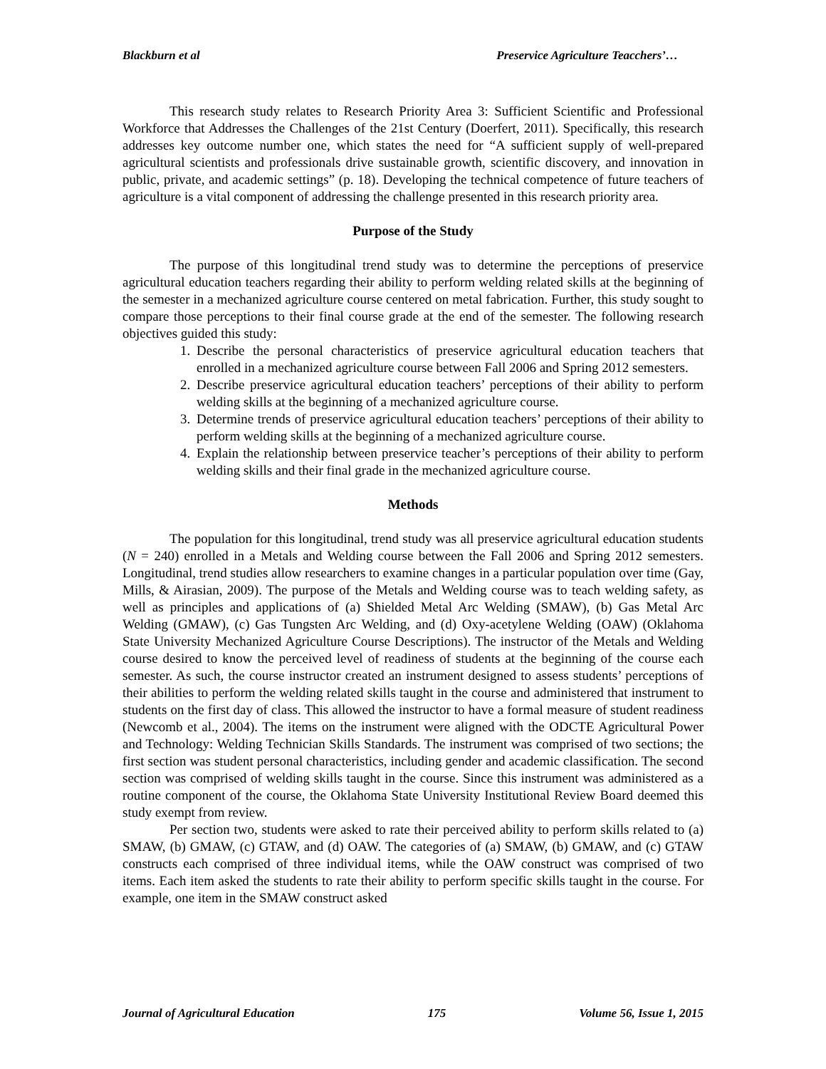Blackburn et al Preservice Agriculture Teacchers’…
This research study relates to Research Priority Area 3: Sufficient Scientific and Professional Workforce that Addresses the Challenges of the 21st Century (Doerfert, 2011). Specifically, this research addresses key outcome number one, which states the need for “A sufficient supply of well-prepared agricultural scientists and professionals drive sustainable growth, scientific discovery, and innovation in public, private, and academic settings” (p. 18). Developing the technical competence of future teachers of agriculture is a vital component of addressing the challenge presented in this research priority area.
Purpose of the Study
The purpose of this longitudinal trend study was to determine the perceptions of preservice agricultural education teachers regarding their ability to perform welding related skills at the beginning of the semester in a mechanized agriculture course centered on metal fabrication. Further, this study sought to compare those perceptions to their final course grade at the end of the semester. The following research objectives guided this study:
1. Describe the personal characteristics of preservice agricultural education teachers that enrolled in a mechanized agriculture course between Fall 2006 and Spring 2012 semesters.
2. Describe preservice agricultural education teachers’ perceptions of their ability to perform welding skills at the beginning of a mechanized agriculture course.
3. Determine trends of preservice agricultural education teachers’ perceptions of their ability to perform welding skills at the beginning of a mechanized agriculture course.
4. Explain the relationship between preservice teacher’s perceptions of their ability to perform welding skills and their final grade in the mechanized agriculture course.
Methods
The population for this longitudinal, trend study was all preservice agricultural education students (N = 240) enrolled in a Metals and Welding course between the Fall 2006 and Spring 2012 semesters. Longitudinal, trend studies allow researchers to examine changes in a particular population over time (Gay, Mills, & Airasian, 2009). The purpose of the Metals and Welding course was to teach welding safety, as well as principles and applications of (a) Shielded Metal Arc Welding (SMAW), (b) Gas Metal Arc Welding (GMAW), (c) Gas Tungsten Arc Welding, and (d) Oxy-acetylene Welding (OAW) (Oklahoma State University Mechanized Agriculture Course Descriptions). The instructor of the Metals and Welding course desired to know the perceived level of readiness of students at the beginning of the course each semester. As such, the course instructor created an instrument designed to assess students’ perceptions of their abilities to perform the welding related skills taught in the course and administered that instrument to students on the first day of class. This allowed the instructor to have a formal measure of student readiness (Newcomb et al., 2004). The items on the instrument were aligned with the ODCTE Agricultural Power and Technology: Welding Technician Skills Standards. The instrument was comprised of two sections; the first section was student personal characteristics, including gender and academic classification. The second section was comprised of welding skills taught in the course. Since this instrument was administered as a routine component of the course, the Oklahoma State University Institutional Review Board deemed this study exempt from review.
Per section two, students were asked to rate their perceived ability to perform skills related to (a) SMAW, (b) GMAW, (c) GTAW, and (d) OAW. The categories of (a) SMAW, (b) GMAW, and (c) GTAW constructs each comprised of three individual items, while the OAW construct was comprised of two items. Each item asked the students to rate their ability to perform specific skills taught in the course. For example, one item in the SMAW construct asked
Journal of Agricultural Education 175 Volume 56, Issue 1, 2015